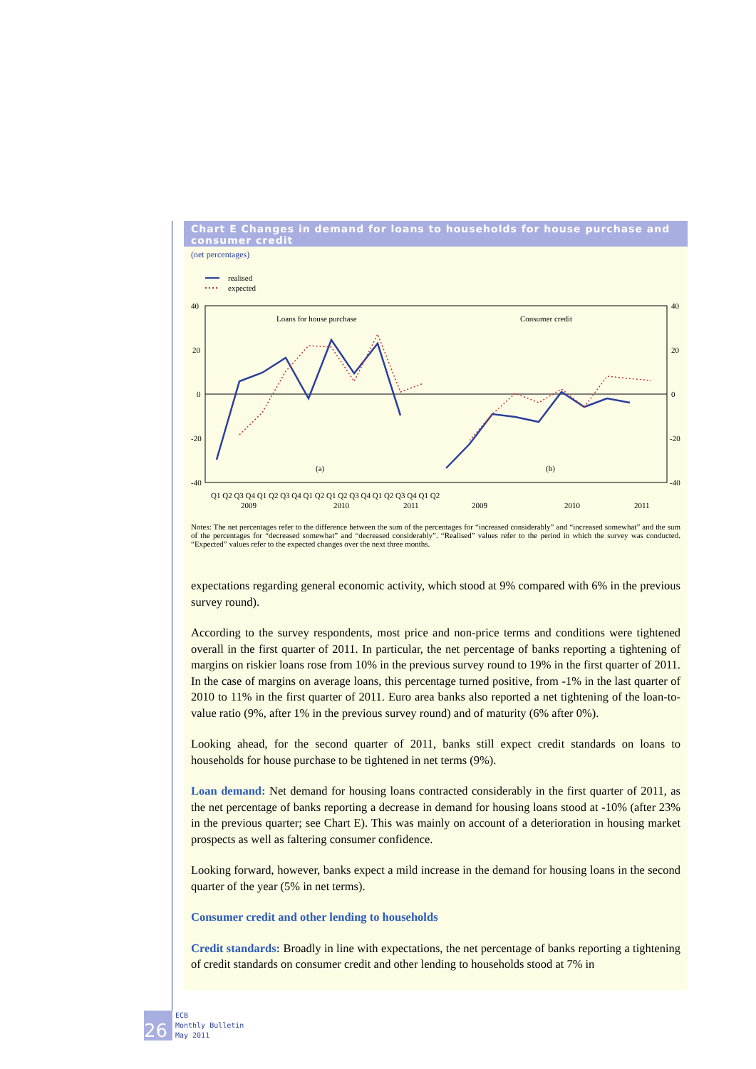Chart E Changes in demand for loans to households for house purchase and consumer credit
(net percentages)
realised
expected
40
20
0
-20
-40
40
20
0
-20
-40
Loans for house purchase
Consumer credit
(a)
(b)
Q1 Q2 Q3 Q4 Q1 Q2 Q3 Q4 Q1 Q2 Q1 Q2 Q3 Q4 Q1 Q2 Q3 Q4 Q1 Q2
2009
2010
2011
2009
2010
2011
Notes: The net percentages refer to the difference between the sum of the percentages for “increased considerably” and “increased somewhat” and the sum of the percentages for “decreased somewhat” and “decreased considerably”. “Realised” values refer to the period in which the survey was conducted. “Expected” values refer to the expected changes over the next three months.
expectations regarding general economic activity, which stood at 9% compared with 6% in the previous survey round).
According to the survey respondents, most price and non-price terms and conditions were tightened overall in the first quarter of 2011. In particular, the net percentage of banks reporting a tightening of margins on riskier loans rose from 10% in the previous survey round to 19% in the first quarter of 2011. In the case of margins on average loans, this percentage turned positive, from -1% in the last quarter of 2010 to 11% in the first quarter of 2011. Euro area banks also reported a net tightening of the loan-to-value ratio (9%, after 1% in the previous survey round) and of maturity (6% after 0%).
Looking ahead, for the second quarter of 2011, banks still expect credit standards on loans to households for house purchase to be tightened in net terms (9%).
Loan demand: Net demand for housing loans contracted considerably in the first quarter of 2011, as the net percentage of banks reporting a decrease in demand for housing loans stood at -10% (after 23% in the previous quarter; see Chart E). This was mainly on account of a deterioration in housing market prospects as well as faltering consumer confidence.
Looking forward, however, banks expect a mild increase in the demand for housing loans in the second quarter of the year (5% in net terms).
Consumer credit and other lending to households
Credit standards: Broadly in line with expectations, the net percentage of banks reporting a tightening of credit standards on consumer credit and other lending to households stood at 7% in
26
ECB
Monthly Bulletin
May 2011